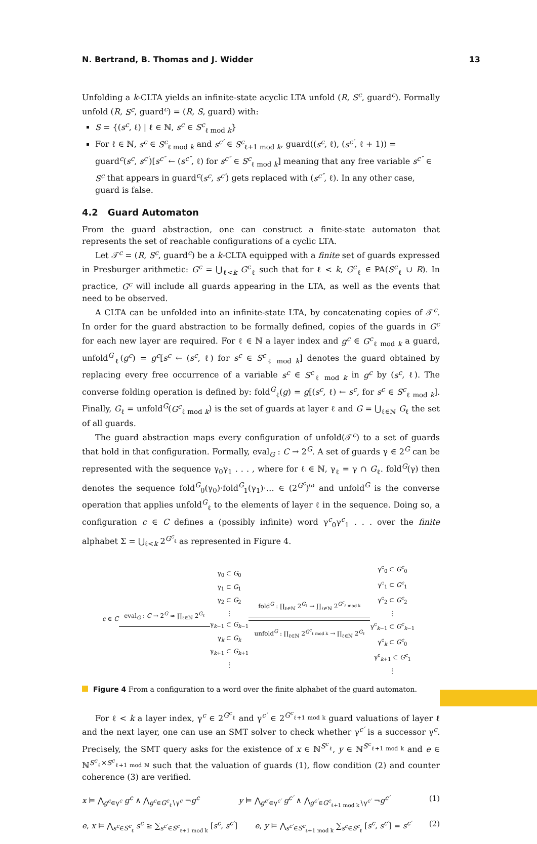N. Bertrand, B. Thomas and J. Widder 13
Unfolding a k-CLTA yields an infinite-state acyclic LTA unfold (R, S<sup>c</sup>, guard<sup>c</sup>). Formally unfold (R, S<sup>c</sup>, guard<sup>c</sup>) = (R, S, guard) with:
S = {(s<sup>c</sup>, ℓ) | ℓ ∈ ℕ, s<sup>c</sup> ∈ S<sup>c</sup><sub>ℓ mod k</sub>}
For ℓ ∈ ℕ, s<sup>c</sup> ∈ S<sup>c</sup><sub>ℓ mod k</sub> and s<sup>c′</sup> ∈ S<sup>c</sup><sub>ℓ+1 mod k</sub>, guard((s<sup>c</sup>, ℓ), (s<sup>c′</sup>, ℓ + 1)) = guard<sup>c</sup>(s<sup>c</sup>, s<sup>c′</sup>)[s<sup>c″</sup> ← (s<sup>c″</sup>, ℓ) for s<sup>c″</sup> ∈ S<sup>c</sup><sub>ℓ mod k</sub>] meaning that any free variable s<sup>c″</sup> ∈ S<sup>c</sup> that appears in guard<sup>c</sup>(s<sup>c</sup>, s<sup>c′</sup>) gets replaced with (s<sup>c″</sup>, ℓ). In any other case, guard is false.
4.2 Guard Automaton
From the guard abstraction, one can construct a finite-state automaton that represents the set of reachable configurations of a cyclic LTA.
Let 𝒯<sup>c</sup> = (R, S<sup>c</sup>, guard<sup>c</sup>) be a k-CLTA equipped with a finite set of guards expressed in Presburger arithmetic: G<sup>c</sup> = ⋃<sub>ℓ<k</sub> G<sup>c</sup><sub>ℓ</sub> such that for ℓ < k, G<sup>c</sup><sub>ℓ</sub> ∈ PA(S<sup>c</sup><sub>ℓ</sub> ∪ R). In practice, G<sup>c</sup> will include all guards appearing in the LTA, as well as the events that need to be observed.
A CLTA can be unfolded into an infinite-state LTA, by concatenating copies of 𝒯<sup>c</sup>. In order for the guard abstraction to be formally defined, copies of the guards in G<sup>c</sup> for each new layer are required. For ℓ ∈ ℕ a layer index and g<sup>c</sup> ∈ G<sup>c</sup><sub>ℓ mod k</sub> a guard, unfold<sup>G</sup><sub>ℓ</sub>(g<sup>c</sup>) = g<sup>c</sup>[s<sup>c</sup> ← (s<sup>c</sup>, ℓ) for s<sup>c</sup> ∈ S<sup>c</sup><sub>ℓ mod k</sub>] denotes the guard obtained by replacing every free occurrence of a variable s<sup>c</sup> ∈ S<sup>c</sup><sub>ℓ mod k</sub> in g<sup>c</sup> by (s<sup>c</sup>, ℓ). The converse folding operation is defined by: fold<sup>G</sup><sub>ℓ</sub>(g) = g[(s<sup>c</sup>, ℓ) ← s<sup>c</sup>, for s<sup>c</sup> ∈ S<sup>c</sup><sub>ℓ mod k</sub>]. Finally, G<sub>ℓ</sub> = unfold<sup>G</sup>(G<sup>c</sup><sub>ℓ mod k</sub>) is the set of guards at layer ℓ and G = ⋃<sub>ℓ∈ℕ</sub> G<sub>ℓ</sub> the set of all guards.
The guard abstraction maps every configuration of unfold(𝒯<sup>c</sup>) to a set of guards that hold in that configuration. Formally, eval<sub>G</sub> : C → 2<sup>G</sup>. A set of guards γ ∈ 2<sup>G</sup> can be represented with the sequence γ<sub>0</sub>γ<sub>1</sub> . . . , where for ℓ ∈ ℕ, γ<sub>ℓ</sub> = γ ∩ G<sub>ℓ</sub>. fold<sup>G</sup>(γ) then denotes the sequence fold<sup>G</sup><sub>0</sub>(γ<sub>0</sub>)·fold<sup>G</sup><sub>1</sub>(γ<sub>1</sub>)·… ∈ (2<sup>G<sup>c</sup></sup>)<sup>ω</sup> and unfold<sup>G</sup> is the converse operation that applies unfold<sup>G</sup><sub>ℓ</sub> to the elements of layer ℓ in the sequence. Doing so, a configuration c ∈ C defines a (possibly infinite) word γ<sup>c</sup><sub>0</sub>γ<sup>c</sup><sub>1</sub> . . . over the finite alphabet Σ = ⋃<sub>ℓ<k</sub> 2<sup>G<sup>c</sup><sub>ℓ</sub></sup> as represented in Figure 4.
c ∈ C eval<sub>G</sub> : C → 2<sup>G</sup> ≈ ∏<sub>ℓ∈ℕ</sub> 2<sup>G<sub>ℓ</sub></sup>
γ<sub>0</sub> ⊂ G<sub>0</sub>
γ<sub>1</sub> ⊂ G<sub>1</sub>
γ<sub>2</sub> ⊂ G<sub>2</sub>
⋮
γ<sub>k−1</sub> ⊂ G<sub>k−1</sub>
γ<sub>k</sub> ⊂ G<sub>k</sub>
γ<sub>k+1</sub> ⊂ G<sub>k+1</sub>
⋮
fold<sup>G</sup> : ∏<sub>ℓ∈ℕ</sub> 2<sup>G<sub>ℓ</sub></sup> → ∏<sub>ℓ∈ℕ</sub> 2<sup>G<sup>c</sup><sub>ℓ mod k</sub></sup>
unfold<sup>G</sup> : ∏<sub>ℓ∈ℕ</sub> 2<sup>G<sup>c</sup><sub>ℓ mod k</sub></sup> → ∏<sub>ℓ∈ℕ</sub> 2<sup>G<sub>ℓ</sub></sup>
γ<sup>c</sup><sub>0</sub> ⊂ G<sup>c</sup><sub>0</sub>
γ<sup>c</sup><sub>1</sub> ⊂ G<sup>c</sup><sub>1</sub>
γ<sup>c</sup><sub>2</sub> ⊂ G<sup>c</sup><sub>2</sub>
⋮
γ<sup>c</sup><sub>k−1</sub> ⊂ G<sup>c</sup><sub>k−1</sub>
γ<sup>c</sup><sub>k</sub> ⊂ G<sup>c</sup><sub>0</sub>
γ<sup>c</sup><sub>k+1</sub> ⊂ G<sup>c</sup><sub>1</sub>
⋮
Figure 4 From a configuration to a word over the finite alphabet of the guard automaton.
For ℓ < k a layer index, γ<sup>c</sup> ∈ 2<sup>G<sup>c</sup><sub>ℓ</sub></sup> and γ<sup>c′</sup> ∈ 2<sup>G<sup>c</sup><sub>ℓ+1 mod k</sub></sup> guard valuations of layer ℓ and the next layer, one can use an SMT solver to check whether γ<sup>c′</sup> is a successor γ<sup>c</sup>. Precisely, the SMT query asks for the existence of x ∈ ℕ<sup>S<sup>c</sup><sub>ℓ</sub></sup>, y ∈ ℕ<sup>S<sup>c</sup><sub>ℓ+1 mod k</sub></sup> and e ∈ ℕ<sup>S<sup>c</sup><sub>ℓ</sub>×S<sup>c</sup><sub>ℓ+1 mod ℕ</sub></sup> such that the valuation of guards (1), flow condition (2) and counter coherence (3) are verified.
x ⊨ ⋀<sub>g<sup>c</sup>∈γ<sup>c</sup></sub> g<sup>c</sup> ∧ ⋀<sub>g<sup>c</sup>∈G<sup>c</sup><sub>ℓ</sub>∖γ<sup>c</sup></sub> ¬g<sup>c</sup> y ⊨ ⋀<sub>g<sup>c′</sup>∈γ<sup>c′</sup></sub> g<sup>c′</sup> ∧ ⋀<sub>g<sup>c′</sup>∈G<sup>c</sup><sub>ℓ+1 mod k</sub>∖γ<sup>c′</sup></sub> ¬g<sup>c′</sup> (1)
e, x ⊨ ⋀<sub>s<sup>c</sup>∈S<sup>c</sup><sub>ℓ</sub></sub> s<sup>c</sup> ≥ ∑<sub>s<sup>c′</sup>∈S<sup>c</sup><sub>ℓ+1 mod k</sub></sub> [s<sup>c</sup>, s<sup>c′</sup>] e, y ⊨ ⋀<sub>s<sup>c′</sup>∈S<sup>c</sup><sub>ℓ+1 mod k</sub></sub> ∑<sub>s<sup>c</sup>∈S<sup>c</sup><sub>ℓ</sub></sub> [s<sup>c</sup>, s<sup>c′</sup>] = s<sup>c′</sup> (2)